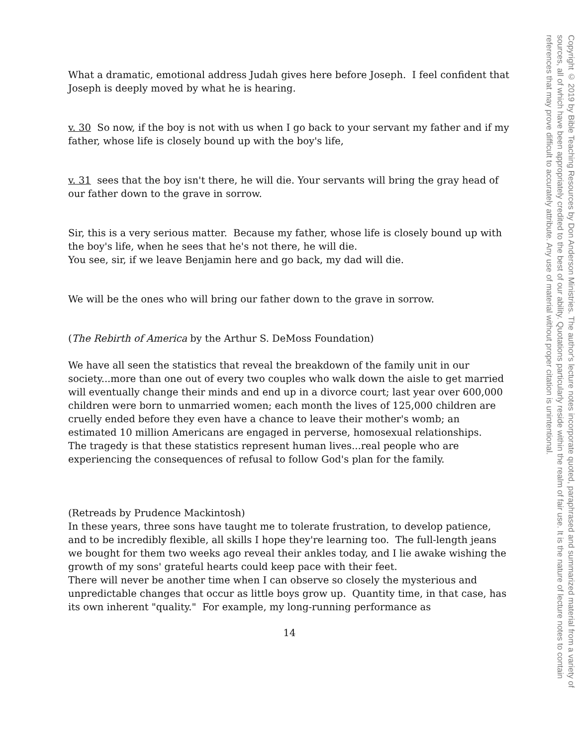What a dramatic, emotional address Judah gives here before Joseph. I feel confident that Joseph is deeply moved by what he is hearing.
v. 30 So now, if the boy is not with us when I go back to your servant my father and if my father, whose life is closely bound up with the boy's life,
v. 31 sees that the boy isn't there, he will die. Your servants will bring the gray head of our father down to the grave in sorrow.
Sir, this is a very serious matter. Because my father, whose life is closely bound up with the boy's life, when he sees that he's not there, he will die.
You see, sir, if we leave Benjamin here and go back, my dad will die.
We will be the ones who will bring our father down to the grave in sorrow.
(The Rebirth of America by the Arthur S. DeMoss Foundation)
We have all seen the statistics that reveal the breakdown of the family unit in our society...more than one out of every two couples who walk down the aisle to get married will eventually change their minds and end up in a divorce court; last year over 600,000 children were born to unmarried women; each month the lives of 125,000 children are cruelly ended before they even have a chance to leave their mother's womb; an estimated 10 million Americans are engaged in perverse, homosexual relationships.
The tragedy is that these statistics represent human lives...real people who are experiencing the consequences of refusal to follow God's plan for the family.
(Retreads by Prudence Mackintosh)
In these years, three sons have taught me to tolerate frustration, to develop patience, and to be incredibly flexible, all skills I hope they're learning too. The full-length jeans we bought for them two weeks ago reveal their ankles today, and I lie awake wishing the growth of my sons' grateful hearts could keep pace with their feet.
There will never be another time when I can observe so closely the mysterious and unpredictable changes that occur as little boys grow up. Quantity time, in that case, has its own inherent "quality." For example, my long-running performance as
14
Copyright © 2019 by Bible Teaching Resources by Don Anderson Ministries. The author's lecture notes incorporate quoted, paraphrased and summarized material from a variety of sources, all of which have been appropriately credited to the best of our ability. Quotations particularly reside within the realm of fair use. It is the nature of lecture notes to contain references that may prove difficult to accurately attribute. Any use of material without proper citation is unintentional.